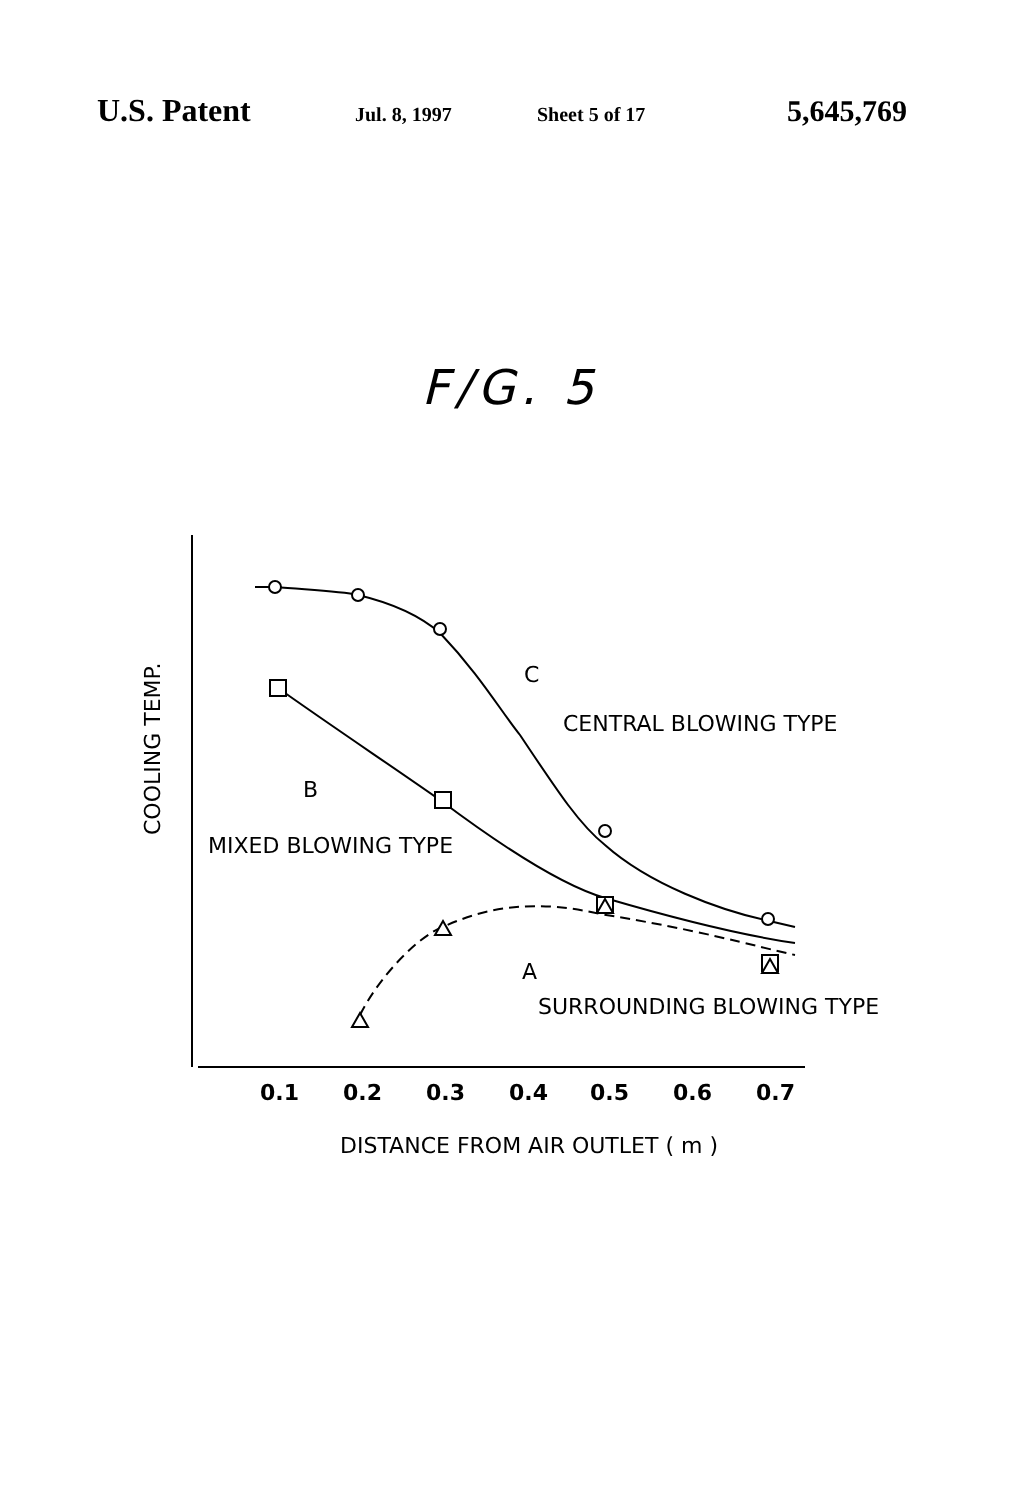U.S. Patent Jul. 8, 1997 Sheet 5 of 17 5,645,769
F/G. 5
COOLING TEMP.
C
CENTRAL BLOWING TYPE
B
MIXED BLOWING TYPE
A
SURROUNDING BLOWING TYPE
0.1 0.2 0.3 0.4 0.5 0.6 0.7
DISTANCE FROM AIR OUTLET ( m )